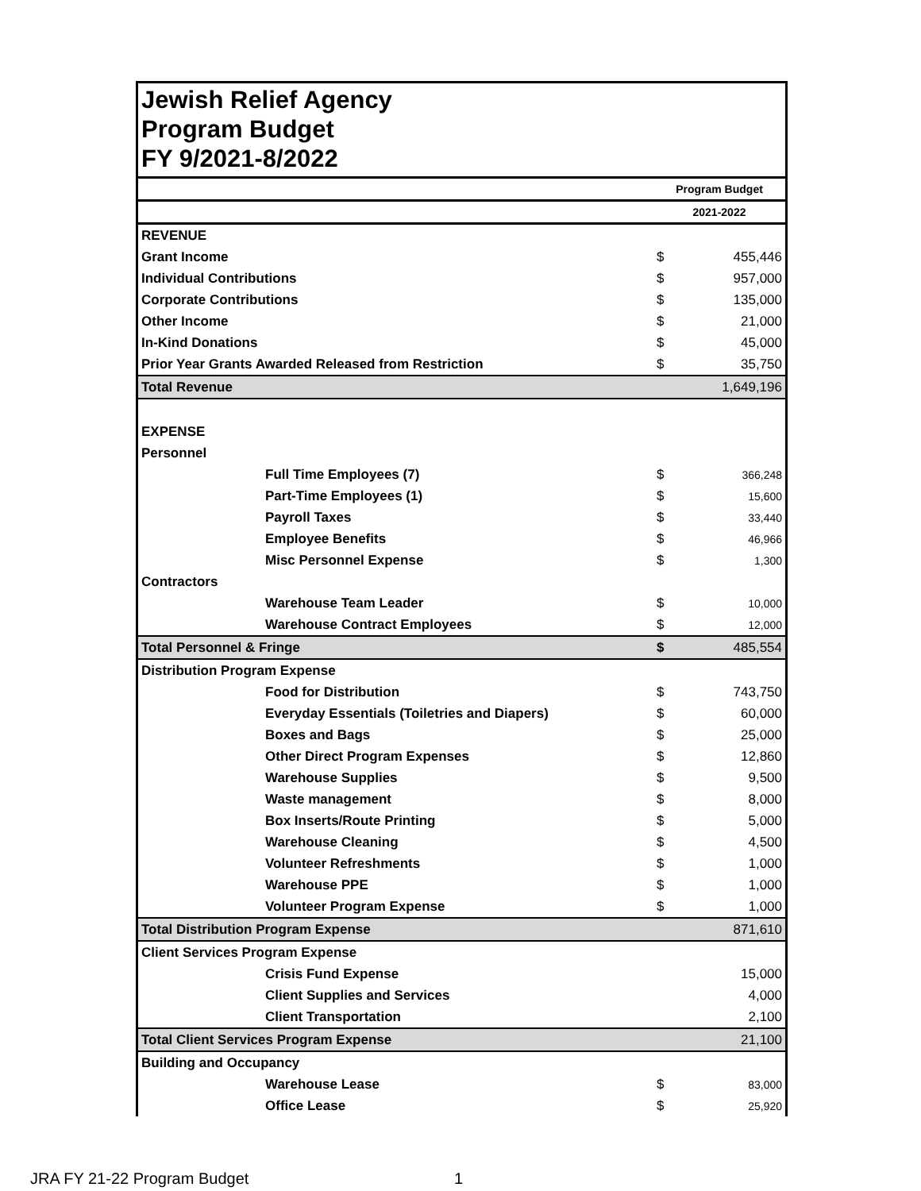Jewish Relief Agency
Program Budget
FY 9/2021-8/2022
| | | Program Budget | |
| --- | --- | --- | --- |
| | | 2021-2022 | |
| REVENUE | | | |
| Grant Income | | $ | 455,446 |
| Individual Contributions | | $ | 957,000 |
| Corporate Contributions | | $ | 135,000 |
| Other Income | | $ | 21,000 |
| In-Kind Donations | | $ | 45,000 |
| Prior Year Grants Awarded Released from Restriction | | $ | 35,750 |
| Total Revenue | | | 1,649,196 |
| EXPENSE | | | |
| Personnel | | | |
| Full Time Employees (7) | | $ | 366,248 |
| Part-Time Employees (1) | | $ | 15,600 |
| Payroll Taxes | | $ | 33,440 |
| Employee Benefits | | $ | 46,966 |
| Misc Personnel Expense | | $ | 1,300 |
| Contractors | | | |
| Warehouse Team Leader | | $ | 10,000 |
| Warehouse Contract Employees | | $ | 12,000 |
| Total Personnel & Fringe | | $ | 485,554 |
| Distribution Program Expense | | | |
| Food for Distribution | | $ | 743,750 |
| Everyday Essentials (Toiletries and Diapers) | | $ | 60,000 |
| Boxes and Bags | | $ | 25,000 |
| Other Direct Program Expenses | | $ | 12,860 |
| Warehouse Supplies | | $ | 9,500 |
| Waste management | | $ | 8,000 |
| Box Inserts/Route Printing | | $ | 5,000 |
| Warehouse Cleaning | | $ | 4,500 |
| Volunteer Refreshments | | $ | 1,000 |
| Warehouse PPE | | $ | 1,000 |
| Volunteer Program Expense | | $ | 1,000 |
| Total Distribution Program Expense | | | 871,610 |
| Client Services Program Expense | | | |
| Crisis Fund Expense | | | 15,000 |
| Client Supplies and Services | | | 4,000 |
| Client Transportation | | | 2,100 |
| Total Client Services Program Expense | | | 21,100 |
| Building and Occupancy | | | |
| Warehouse Lease | | $ | 83,000 |
| Office Lease | | $ | 25,920 |
JRA FY 21-22 Program Budget 1